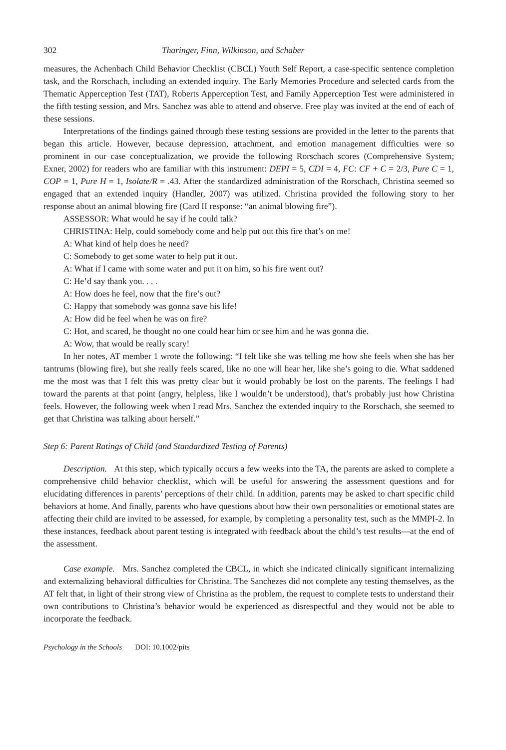302 Tharinger, Finn, Wilkinson, and Schaber
measures, the Achenbach Child Behavior Checklist (CBCL) Youth Self Report, a case-specific sentence completion task, and the Rorschach, including an extended inquiry. The Early Memories Procedure and selected cards from the Thematic Apperception Test (TAT), Roberts Apperception Test, and Family Apperception Test were administered in the fifth testing session, and Mrs. Sanchez was able to attend and observe. Free play was invited at the end of each of these sessions.
Interpretations of the findings gained through these testing sessions are provided in the letter to the parents that began this article. However, because depression, attachment, and emotion management difficulties were so prominent in our case conceptualization, we provide the following Rorschach scores (Comprehensive System; Exner, 2002) for readers who are familiar with this instrument: DEPI = 5, CDI = 4, FC: CF + C = 2/3, Pure C = 1, COP = 1, Pure H = 1, Isolate/R = .43. After the standardized administration of the Rorschach, Christina seemed so engaged that an extended inquiry (Handler, 2007) was utilized. Christina provided the following story to her response about an animal blowing fire (Card II response: “an animal blowing fire”).
ASSESSOR: What would he say if he could talk?
CHRISTINA: Help, could somebody come and help put out this fire that’s on me!
A: What kind of help does he need?
C: Somebody to get some water to help put it out.
A: What if I came with some water and put it on him, so his fire went out?
C: He’d say thank you. . . .
A: How does he feel, now that the fire’s out?
C: Happy that somebody was gonna save his life!
A: How did he feel when he was on fire?
C: Hot, and scared, he thought no one could hear him or see him and he was gonna die.
A: Wow, that would be really scary!
In her notes, AT member 1 wrote the following: “I felt like she was telling me how she feels when she has her tantrums (blowing fire), but she really feels scared, like no one will hear her, like she’s going to die. What saddened me the most was that I felt this was pretty clear but it would probably be lost on the parents. The feelings I had toward the parents at that point (angry, helpless, like I wouldn’t be understood), that’s probably just how Christina feels. However, the following week when I read Mrs. Sanchez the extended inquiry to the Rorschach, she seemed to get that Christina was talking about herself.”
Step 6: Parent Ratings of Child (and Standardized Testing of Parents)
Description. At this step, which typically occurs a few weeks into the TA, the parents are asked to complete a comprehensive child behavior checklist, which will be useful for answering the assessment questions and for elucidating differences in parents’ perceptions of their child. In addition, parents may be asked to chart specific child behaviors at home. And finally, parents who have questions about how their own personalities or emotional states are affecting their child are invited to be assessed, for example, by completing a personality test, such as the MMPI-2. In these instances, feedback about parent testing is integrated with feedback about the child’s test results—at the end of the assessment.
Case example. Mrs. Sanchez completed the CBCL, in which she indicated clinically significant internalizing and externalizing behavioral difficulties for Christina. The Sanchezes did not complete any testing themselves, as the AT felt that, in light of their strong view of Christina as the problem, the request to complete tests to understand their own contributions to Christina’s behavior would be experienced as disrespectful and they would not be able to incorporate the feedback.
Psychology in the Schools DOI: 10.1002/pits